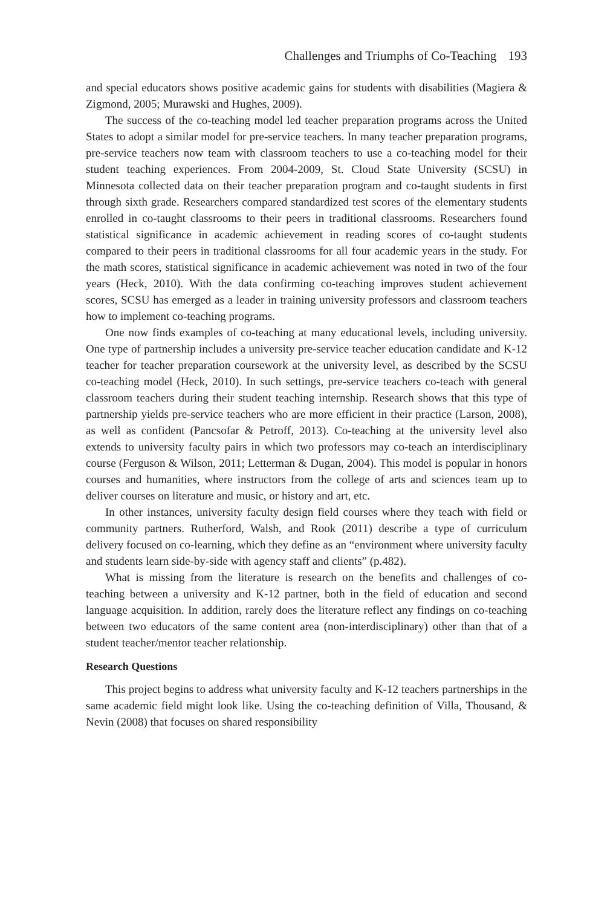Challenges and Triumphs of Co-Teaching 193
and special educators shows positive academic gains for students with disabilities (Magiera & Zigmond, 2005; Murawski and Hughes, 2009).
The success of the co-teaching model led teacher preparation programs across the United States to adopt a similar model for pre-service teachers. In many teacher preparation programs, pre-service teachers now team with classroom teachers to use a co-teaching model for their student teaching experiences. From 2004-2009, St. Cloud State University (SCSU) in Minnesota collected data on their teacher preparation program and co-taught students in first through sixth grade. Researchers compared standardized test scores of the elementary students enrolled in co-taught classrooms to their peers in traditional classrooms. Researchers found statistical significance in academic achievement in reading scores of co-taught students compared to their peers in traditional classrooms for all four academic years in the study. For the math scores, statistical significance in academic achievement was noted in two of the four years (Heck, 2010). With the data confirming co-teaching improves student achievement scores, SCSU has emerged as a leader in training university professors and classroom teachers how to implement co-teaching programs.
One now finds examples of co-teaching at many educational levels, including university. One type of partnership includes a university pre-service teacher education candidate and K-12 teacher for teacher preparation coursework at the university level, as described by the SCSU co-teaching model (Heck, 2010). In such settings, pre-service teachers co-teach with general classroom teachers during their student teaching internship. Research shows that this type of partnership yields pre-service teachers who are more efficient in their practice (Larson, 2008), as well as confident (Pancsofar & Petroff, 2013). Co-teaching at the university level also extends to university faculty pairs in which two professors may co-teach an interdisciplinary course (Ferguson & Wilson, 2011; Letterman & Dugan, 2004). This model is popular in honors courses and humanities, where instructors from the college of arts and sciences team up to deliver courses on literature and music, or history and art, etc.
In other instances, university faculty design field courses where they teach with field or community partners. Rutherford, Walsh, and Rook (2011) describe a type of curriculum delivery focused on co-learning, which they define as an “environment where university faculty and students learn side-by-side with agency staff and clients” (p.482).
What is missing from the literature is research on the benefits and challenges of co-teaching between a university and K-12 partner, both in the field of education and second language acquisition. In addition, rarely does the literature reflect any findings on co-teaching between two educators of the same content area (non-interdisciplinary) other than that of a student teacher/mentor teacher relationship.
Research Questions
This project begins to address what university faculty and K-12 teachers partnerships in the same academic field might look like. Using the co-teaching definition of Villa, Thousand, & Nevin (2008) that focuses on shared responsibility